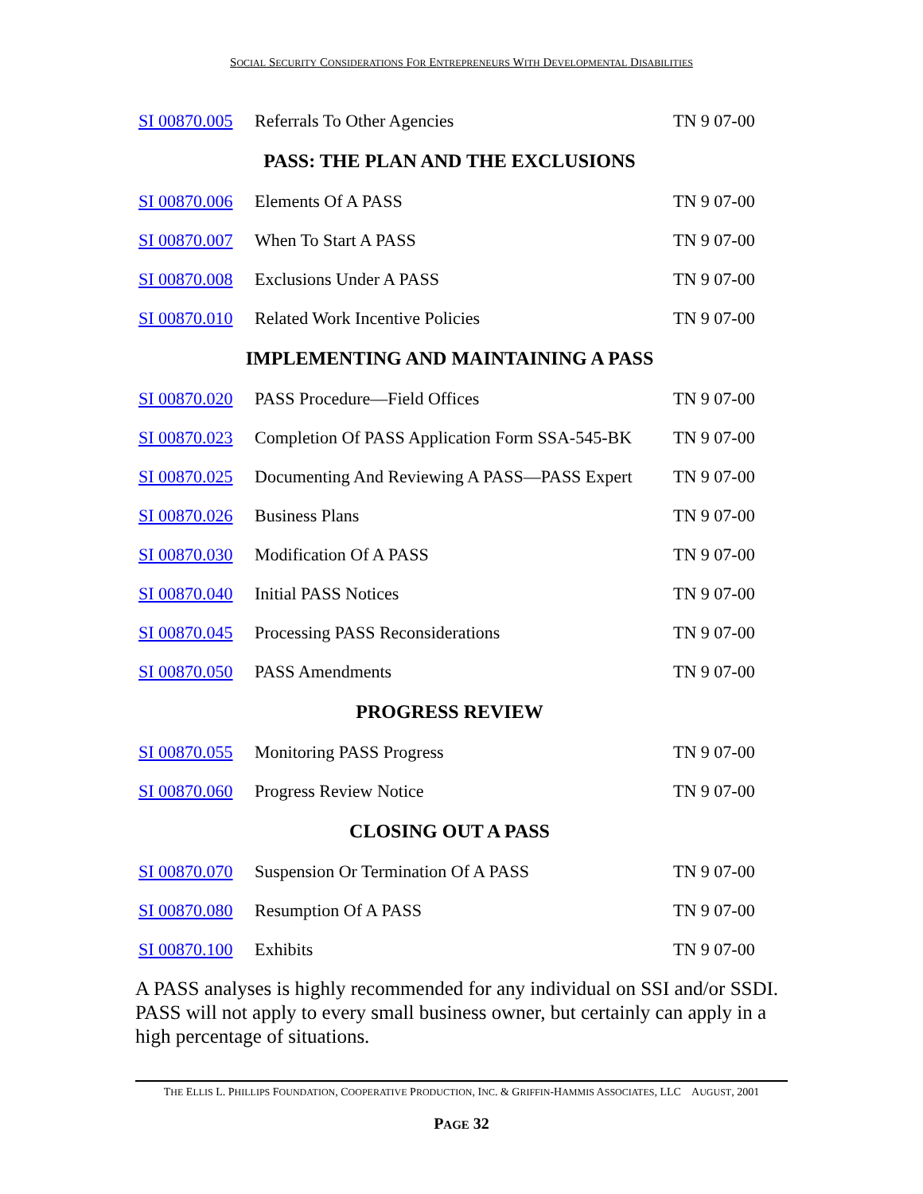SOCIAL SECURITY CONSIDERATIONS FOR ENTREPRENEURS WITH DEVELOPMENTAL DISABILITIES
| SI 00870.005 | Referrals To Other Agencies | TN 9 07-00 |
| PASS: THE PLAN AND THE EXCLUSIONS | | |
| SI 00870.006 | Elements Of A PASS | TN 9 07-00 |
| SI 00870.007 | When To Start A PASS | TN 9 07-00 |
| SI 00870.008 | Exclusions Under A PASS | TN 9 07-00 |
| SI 00870.010 | Related Work Incentive Policies | TN 9 07-00 |
| IMPLEMENTING AND MAINTAINING A PASS | | |
| SI 00870.020 | PASS Procedure—Field Offices | TN 9 07-00 |
| SI 00870.023 | Completion Of PASS Application Form SSA-545-BK | TN 9 07-00 |
| SI 00870.025 | Documenting And Reviewing A PASS—PASS Expert | TN 9 07-00 |
| SI 00870.026 | Business Plans | TN 9 07-00 |
| SI 00870.030 | Modification Of A PASS | TN 9 07-00 |
| SI 00870.040 | Initial PASS Notices | TN 9 07-00 |
| SI 00870.045 | Processing PASS Reconsiderations | TN 9 07-00 |
| SI 00870.050 | PASS Amendments | TN 9 07-00 |
| PROGRESS REVIEW | | |
| SI 00870.055 | Monitoring PASS Progress | TN 9 07-00 |
| SI 00870.060 | Progress Review Notice | TN 9 07-00 |
| CLOSING OUT A PASS | | |
| SI 00870.070 | Suspension Or Termination Of A PASS | TN 9 07-00 |
| SI 00870.080 | Resumption Of A PASS | TN 9 07-00 |
| SI 00870.100 | Exhibits | TN 9 07-00 |
A PASS analyses is highly recommended for any individual on SSI and/or SSDI. PASS will not apply to every small business owner, but certainly can apply in a high percentage of situations.
THE ELLIS L. PHILLIPS FOUNDATION, COOPERATIVE PRODUCTION, INC. & GRIFFIN-HAMMIS ASSOCIATES, LLC AUGUST, 2001
PAGE 32